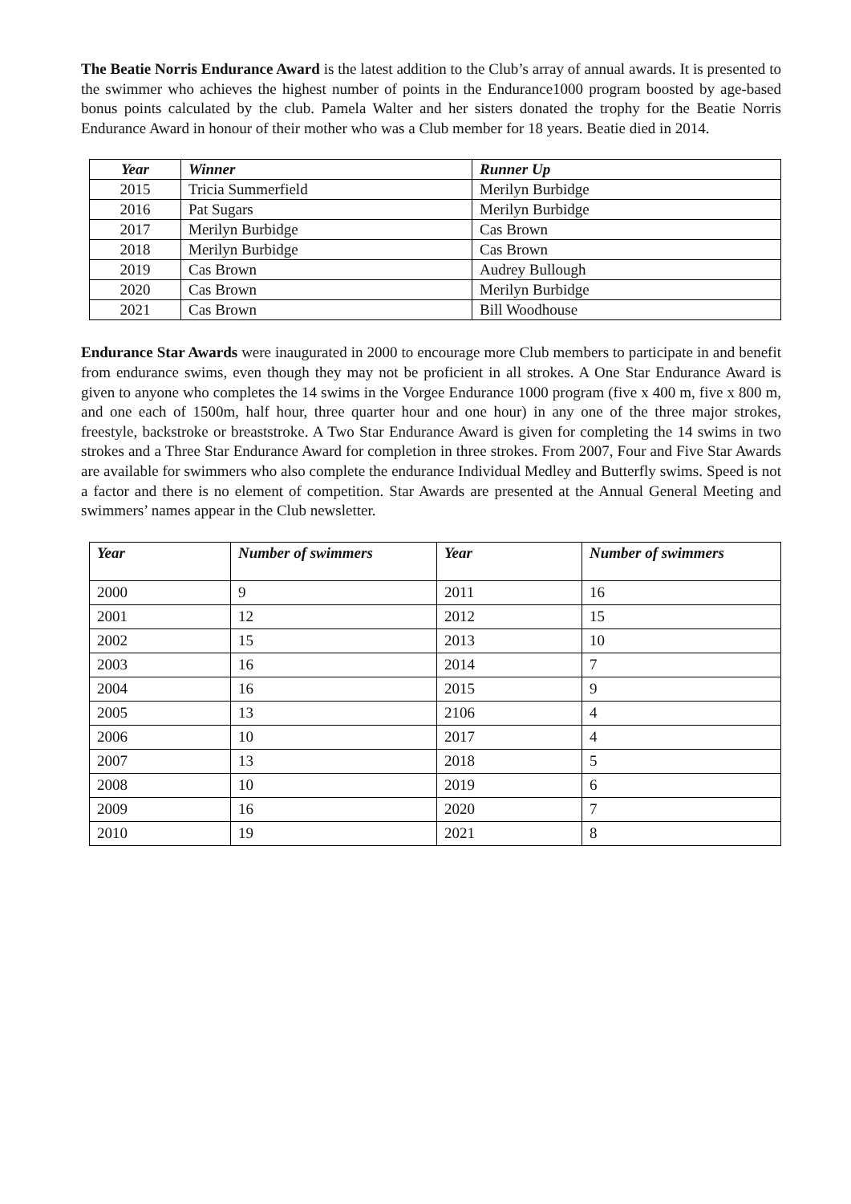The Beatie Norris Endurance Award is the latest addition to the Club’s array of annual awards. It is presented to the swimmer who achieves the highest number of points in the Endurance1000 program boosted by age-based bonus points calculated by the club. Pamela Walter and her sisters donated the trophy for the Beatie Norris Endurance Award in honour of their mother who was a Club member for 18 years. Beatie died in 2014.
| Year | Winner | Runner Up |
| --- | --- | --- |
| 2015 | Tricia Summerfield | Merilyn Burbidge |
| 2016 | Pat Sugars | Merilyn Burbidge |
| 2017 | Merilyn Burbidge | Cas Brown |
| 2018 | Merilyn Burbidge | Cas Brown |
| 2019 | Cas Brown | Audrey Bullough |
| 2020 | Cas Brown | Merilyn Burbidge |
| 2021 | Cas Brown | Bill Woodhouse |
Endurance Star Awards were inaugurated in 2000 to encourage more Club members to participate in and benefit from endurance swims, even though they may not be proficient in all strokes. A One Star Endurance Award is given to anyone who completes the 14 swims in the Vorgee Endurance 1000 program (five x 400 m, five x 800 m, and one each of 1500m, half hour, three quarter hour and one hour) in any one of the three major strokes, freestyle, backstroke or breaststroke. A Two Star Endurance Award is given for completing the 14 swims in two strokes and a Three Star Endurance Award for completion in three strokes. From 2007, Four and Five Star Awards are available for swimmers who also complete the endurance Individual Medley and Butterfly swims. Speed is not a factor and there is no element of competition. Star Awards are presented at the Annual General Meeting and swimmers’ names appear in the Club newsletter.
| Year | Number of swimmers | Year | Number of swimmers |
| --- | --- | --- | --- |
| 2000 | 9 | 2011 | 16 |
| 2001 | 12 | 2012 | 15 |
| 2002 | 15 | 2013 | 10 |
| 2003 | 16 | 2014 | 7 |
| 2004 | 16 | 2015 | 9 |
| 2005 | 13 | 2106 | 4 |
| 2006 | 10 | 2017 | 4 |
| 2007 | 13 | 2018 | 5 |
| 2008 | 10 | 2019 | 6 |
| 2009 | 16 | 2020 | 7 |
| 2010 | 19 | 2021 | 8 |